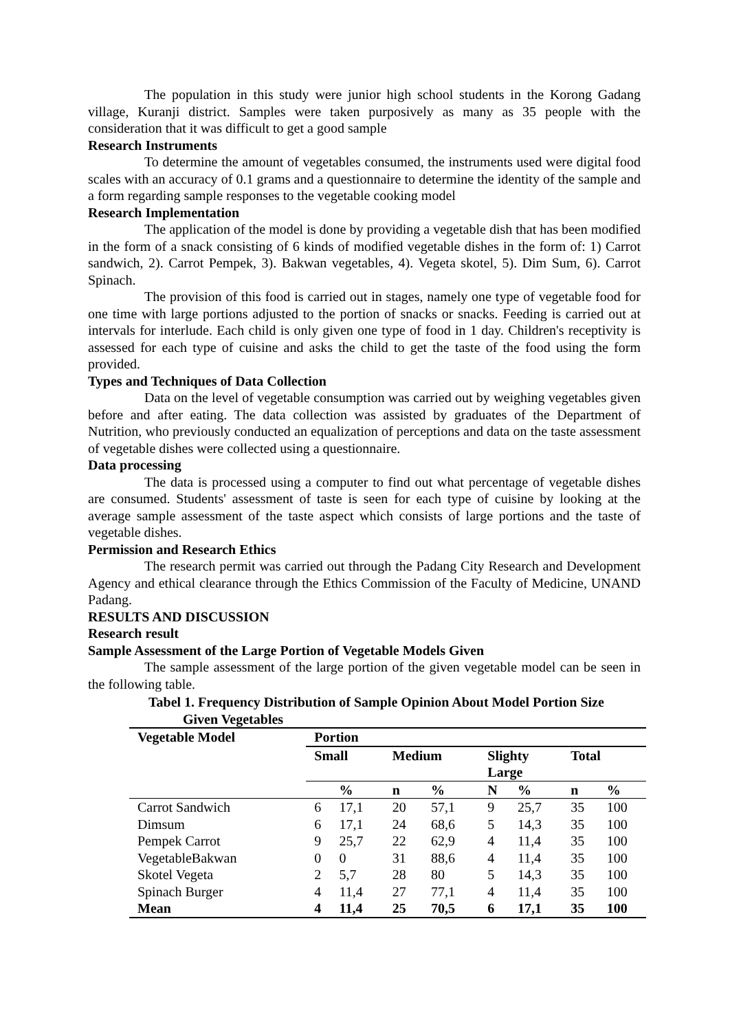The population in this study were junior high school students in the Korong Gadang village, Kuranji district. Samples were taken purposively as many as 35 people with the consideration that it was difficult to get a good sample
Research Instruments
To determine the amount of vegetables consumed, the instruments used were digital food scales with an accuracy of 0.1 grams and a questionnaire to determine the identity of the sample and a form regarding sample responses to the vegetable cooking model
Research Implementation
The application of the model is done by providing a vegetable dish that has been modified in the form of a snack consisting of 6 kinds of modified vegetable dishes in the form of: 1) Carrot sandwich, 2). Carrot Pempek, 3). Bakwan vegetables, 4). Vegeta skotel, 5). Dim Sum, 6). Carrot Spinach.
The provision of this food is carried out in stages, namely one type of vegetable food for one time with large portions adjusted to the portion of snacks or snacks. Feeding is carried out at intervals for interlude. Each child is only given one type of food in 1 day. Children's receptivity is assessed for each type of cuisine and asks the child to get the taste of the food using the form provided.
Types and Techniques of Data Collection
Data on the level of vegetable consumption was carried out by weighing vegetables given before and after eating. The data collection was assisted by graduates of the Department of Nutrition, who previously conducted an equalization of perceptions and data on the taste assessment of vegetable dishes were collected using a questionnaire.
Data processing
The data is processed using a computer to find out what percentage of vegetable dishes are consumed. Students' assessment of taste is seen for each type of cuisine by looking at the average sample assessment of the taste aspect which consists of large portions and the taste of vegetable dishes.
Permission and Research Ethics
The research permit was carried out through the Padang City Research and Development Agency and ethical clearance through the Ethics Commission of the Faculty of Medicine, UNAND Padang.
RESULTS AND DISCUSSION
Research result
Sample Assessment of the Large Portion of Vegetable Models Given
The sample assessment of the large portion of the given vegetable model can be seen in the following table.
Tabel 1. Frequency Distribution of Sample Opinion About Model Portion Size
Given Vegetables
| Vegetable Model | Portion | | | | | | | |
| --- | --- | --- | --- | --- | --- | --- | --- | --- |
| | Small | | Medium | | Slighty Large | | Total | |
| | | % | n | % | N | % | n | % |
| Carrot Sandwich | 6 | 17,1 | 20 | 57,1 | 9 | 25,7 | 35 | 100 |
| Dimsum | 6 | 17,1 | 24 | 68,6 | 5 | 14,3 | 35 | 100 |
| Pempek Carrot | 9 | 25,7 | 22 | 62,9 | 4 | 11,4 | 35 | 100 |
| VegetableBakwan | 0 | 0 | 31 | 88,6 | 4 | 11,4 | 35 | 100 |
| Skotel Vegeta | 2 | 5,7 | 28 | 80 | 5 | 14,3 | 35 | 100 |
| Spinach Burger | 4 | 11,4 | 27 | 77,1 | 4 | 11,4 | 35 | 100 |
| Mean | 4 | 11,4 | 25 | 70,5 | 6 | 17,1 | 35 | 100 |